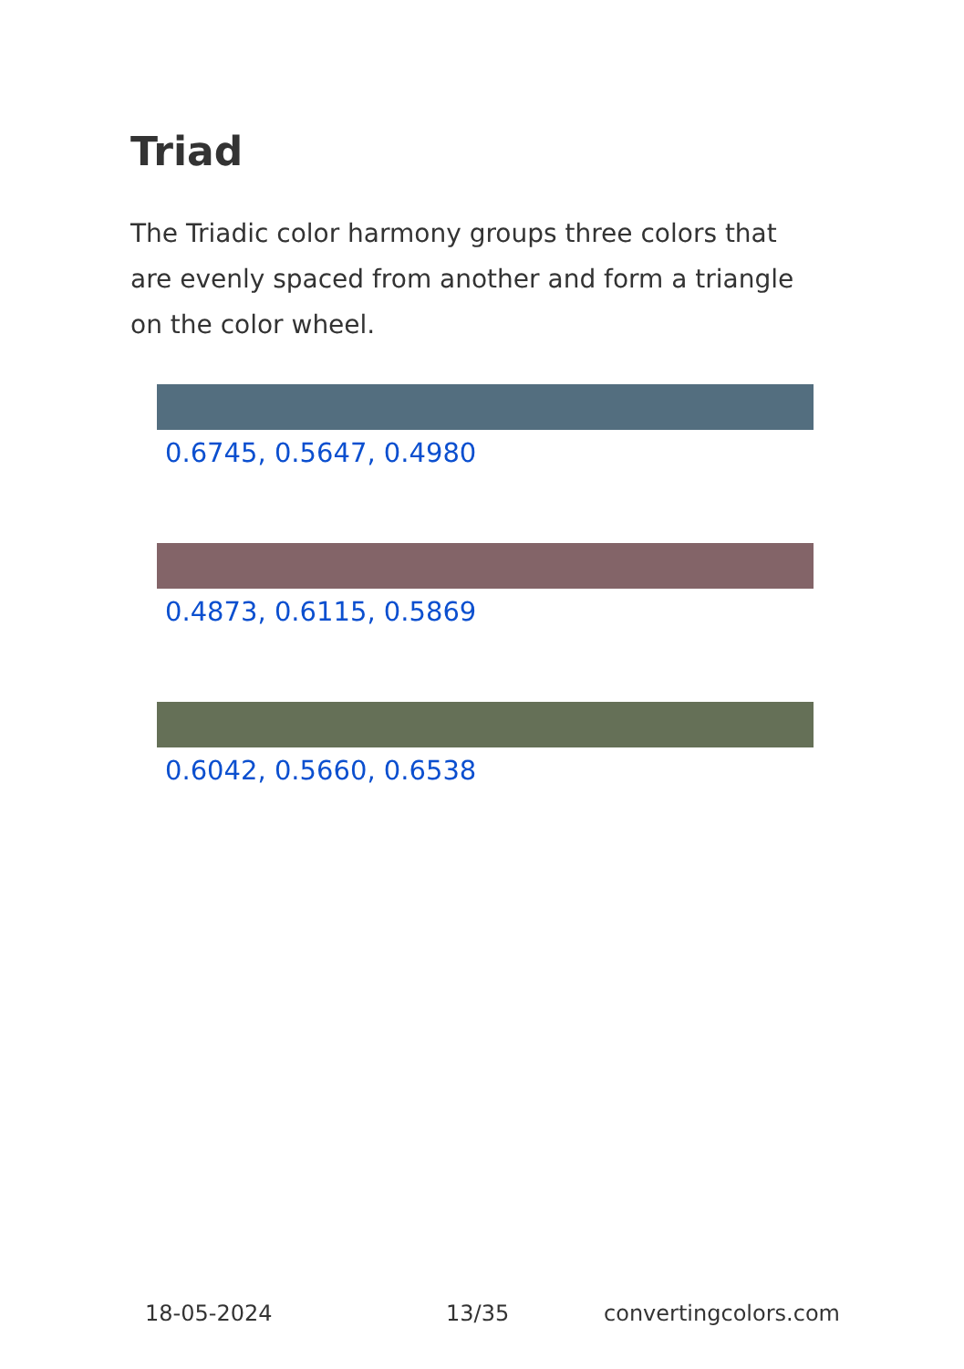Triad
The Triadic color harmony groups three colors that are evenly spaced from another and form a triangle on the color wheel.
0.6745, 0.5647, 0.4980
0.4873, 0.6115, 0.5869
0.6042, 0.5660, 0.6538
18-05-2024 13/35 convertingcolors.com